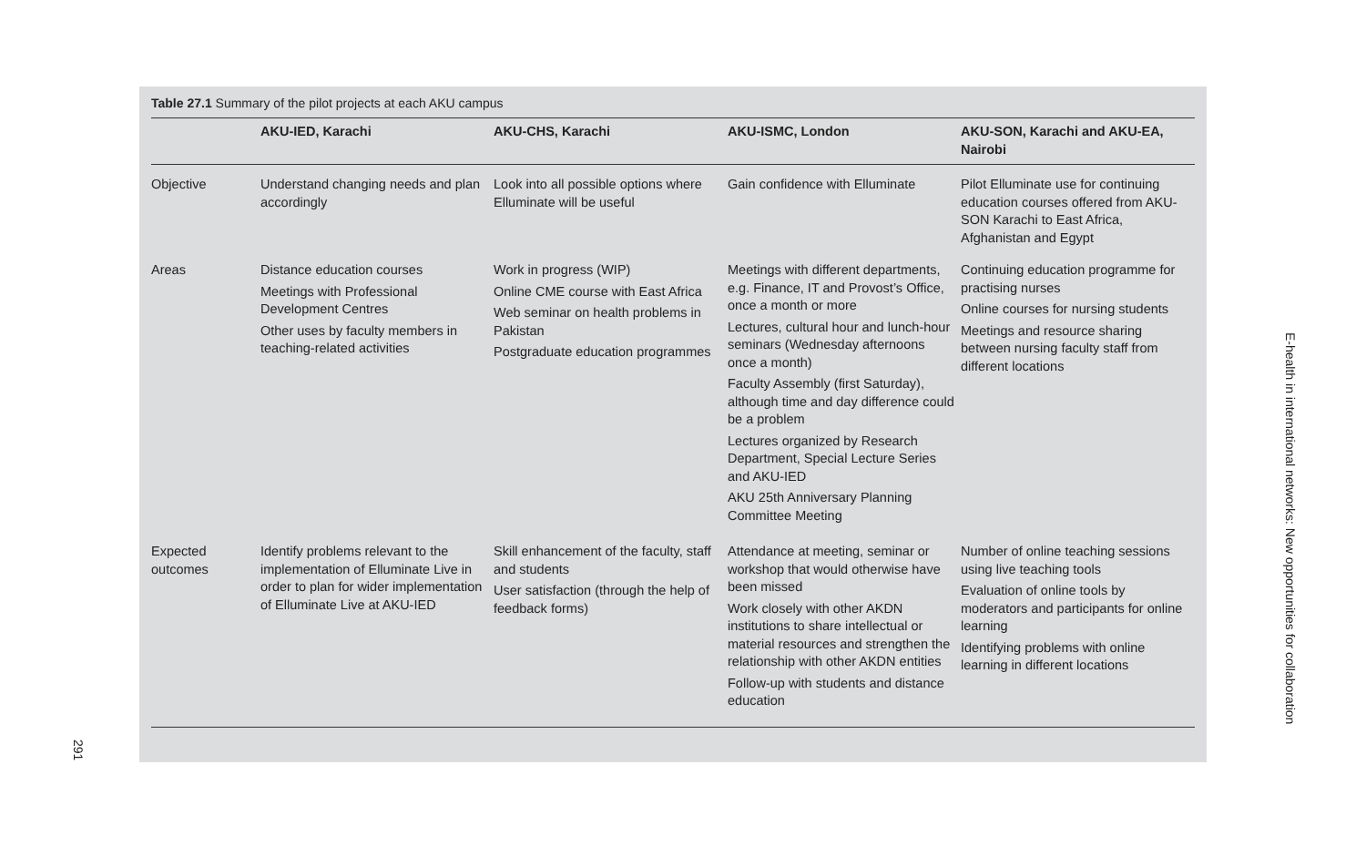Table 27.1 Summary of the pilot projects at each AKU campus
| | AKU-IED, Karachi | AKU-CHS, Karachi | AKU-ISMC, London | AKU-SON, Karachi and AKU-EA, Nairobi |
| --- | --- | --- | --- | --- |
| Objective | Understand changing needs and plan accordingly | Look into all possible options where Elluminate will be useful | Gain confidence with Elluminate | Pilot Elluminate use for continuing education courses offered from AKU-SON Karachi to East Africa, Afghanistan and Egypt |
| Areas | Distance education courses Meetings with Professional Development Centres Other uses by faculty members in teaching-related activities | Work in progress (WIP) Online CME course with East Africa Web seminar on health problems in Pakistan Postgraduate education programmes | Meetings with different departments, e.g. Finance, IT and Provost’s Office, once a month or more Lectures, cultural hour and lunch-hour seminars (Wednesday afternoons once a month) Faculty Assembly (first Saturday), although time and day difference could be a problem Lectures organized by Research Department, Special Lecture Series and AKU-IED AKU 25th Anniversary Planning Committee Meeting | Continuing education programme for practising nurses Online courses for nursing students Meetings and resource sharing between nursing faculty staff from different locations |
| Expected outcomes | Identify problems relevant to the implementation of Elluminate Live in order to plan for wider implementation of Elluminate Live at AKU-IED | Skill enhancement of the faculty, staff and students User satisfaction (through the help of feedback forms) | Attendance at meeting, seminar or workshop that would otherwise have been missed Work closely with other AKDN institutions to share intellectual or material resources and strengthen the relationship with other AKDN entities Follow-up with students and distance education | Number of online teaching sessions using live teaching tools Evaluation of online tools by moderators and participants for online learning Identifying problems with online learning in different locations |
E-health in international networks: New opportunities for collaboration
291